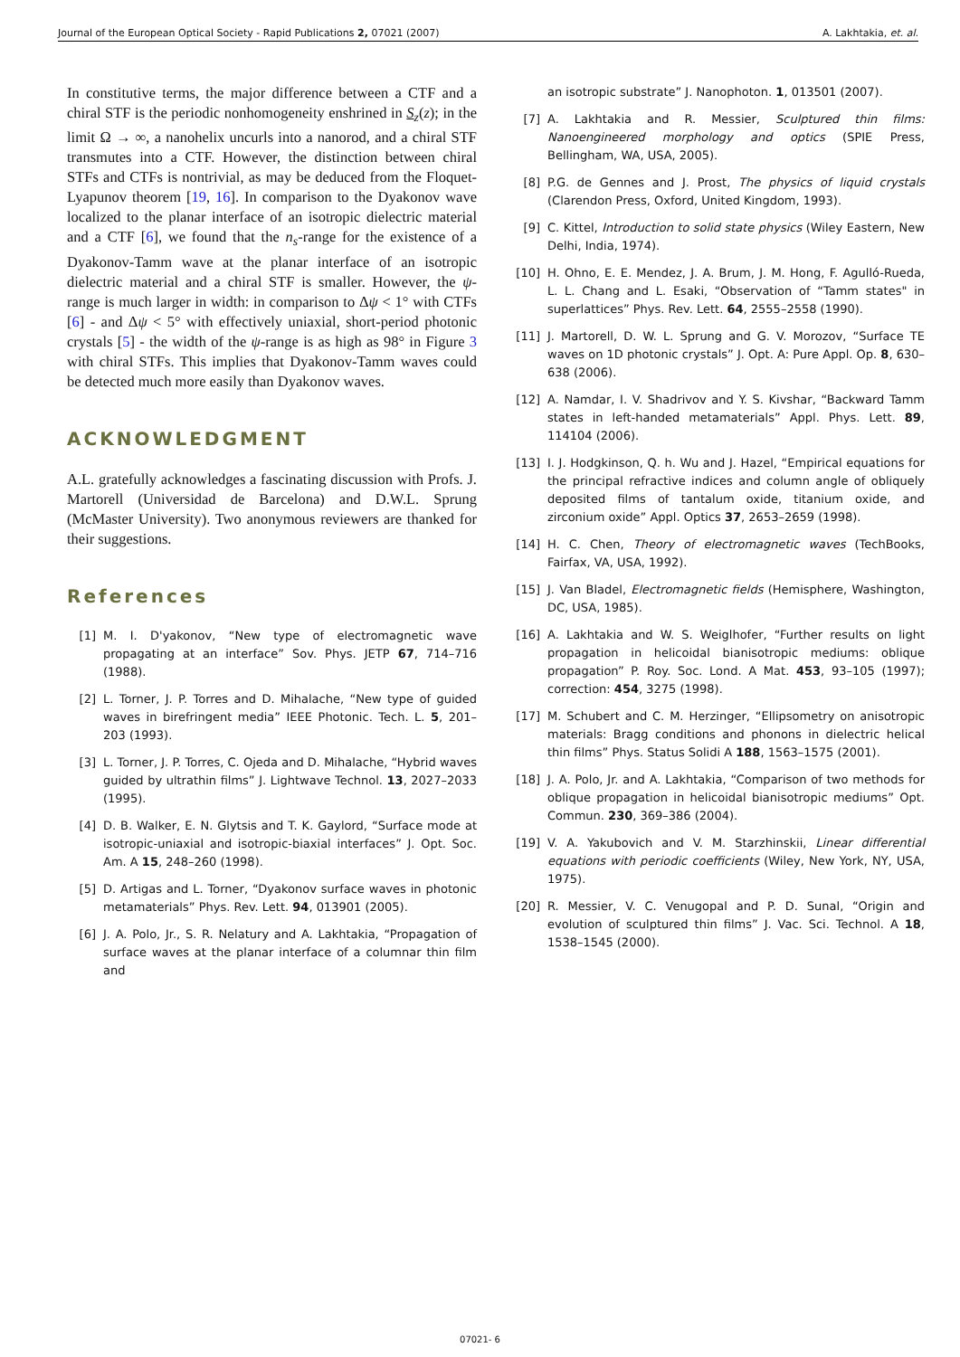Journal of the European Optical Society - Rapid Publications 2, 07021 (2007) A. Lakhtakia, et. al.
In constitutive terms, the major difference between a CTF and a chiral STF is the periodic nonhomogeneity enshrined in S<sub>z</sub>(z); in the limit Ω → ∞, a nanohelix uncurls into a nanorod, and a chiral STF transmutes into a CTF. However, the distinction between chiral STFs and CTFs is nontrivial, as may be deduced from the Floquet-Lyapunov theorem [19, 16]. In comparison to the Dyakonov wave localized to the planar interface of an isotropic dielectric material and a CTF [6], we found that the n<sub>s</sub>-range for the existence of a Dyakonov-Tamm wave at the planar interface of an isotropic dielectric material and a chiral STF is smaller. However, the ψ-range is much larger in width: in comparison to Δψ < 1° with CTFs [6] - and Δψ < 5° with effectively uniaxial, short-period photonic crystals [5] - the width of the ψ-range is as high as 98° in Figure 3 with chiral STFs. This implies that Dyakonov-Tamm waves could be detected much more easily than Dyakonov waves.
ACKNOWLEDGMENT
A.L. gratefully acknowledges a fascinating discussion with Profs. J. Martorell (Universidad de Barcelona) and D.W.L. Sprung (McMaster University). Two anonymous reviewers are thanked for their suggestions.
References
[1] M. I. D'yakonov, “New type of electromagnetic wave propagating at an interface” Sov. Phys. JETP 67, 714–716 (1988).
[2] L. Torner, J. P. Torres and D. Mihalache, “New type of guided waves in birefringent media” IEEE Photonic. Tech. L. 5, 201–203 (1993).
[3] L. Torner, J. P. Torres, C. Ojeda and D. Mihalache, “Hybrid waves guided by ultrathin films” J. Lightwave Technol. 13, 2027–2033 (1995).
[4] D. B. Walker, E. N. Glytsis and T. K. Gaylord, “Surface mode at isotropic-uniaxial and isotropic-biaxial interfaces” J. Opt. Soc. Am. A 15, 248–260 (1998).
[5] D. Artigas and L. Torner, “Dyakonov surface waves in photonic metamaterials” Phys. Rev. Lett. 94, 013901 (2005).
[6] J. A. Polo, Jr., S. R. Nelatury and A. Lakhtakia, “Propagation of surface waves at the planar interface of a columnar thin film and
an isotropic substrate” J. Nanophoton. 1, 013501 (2007).
[7] A. Lakhtakia and R. Messier, Sculptured thin films: Nanoengineered morphology and optics (SPIE Press, Bellingham, WA, USA, 2005).
[8] P.G. de Gennes and J. Prost, The physics of liquid crystals (Clarendon Press, Oxford, United Kingdom, 1993).
[9] C. Kittel, Introduction to solid state physics (Wiley Eastern, New Delhi, India, 1974).
[10] H. Ohno, E. E. Mendez, J. A. Brum, J. M. Hong, F. Agulló-Rueda, L. L. Chang and L. Esaki, “Observation of “Tamm states" in superlattices” Phys. Rev. Lett. 64, 2555–2558 (1990).
[11] J. Martorell, D. W. L. Sprung and G. V. Morozov, “Surface TE waves on 1D photonic crystals” J. Opt. A: Pure Appl. Op. 8, 630–638 (2006).
[12] A. Namdar, I. V. Shadrivov and Y. S. Kivshar, “Backward Tamm states in left-handed metamaterials” Appl. Phys. Lett. 89, 114104 (2006).
[13] I. J. Hodgkinson, Q. h. Wu and J. Hazel, “Empirical equations for the principal refractive indices and column angle of obliquely deposited films of tantalum oxide, titanium oxide, and zirconium oxide” Appl. Optics 37, 2653–2659 (1998).
[14] H. C. Chen, Theory of electromagnetic waves (TechBooks, Fairfax, VA, USA, 1992).
[15] J. Van Bladel, Electromagnetic fields (Hemisphere, Washington, DC, USA, 1985).
[16] A. Lakhtakia and W. S. Weiglhofer, “Further results on light propagation in helicoidal bianisotropic mediums: oblique propagation” P. Roy. Soc. Lond. A Mat. 453, 93–105 (1997); correction: 454, 3275 (1998).
[17] M. Schubert and C. M. Herzinger, “Ellipsometry on anisotropic materials: Bragg conditions and phonons in dielectric helical thin films” Phys. Status Solidi A 188, 1563–1575 (2001).
[18] J. A. Polo, Jr. and A. Lakhtakia, “Comparison of two methods for oblique propagation in helicoidal bianisotropic mediums” Opt. Commun. 230, 369–386 (2004).
[19] V. A. Yakubovich and V. M. Starzhinskii, Linear differential equations with periodic coefficients (Wiley, New York, NY, USA, 1975).
[20] R. Messier, V. C. Venugopal and P. D. Sunal, “Origin and evolution of sculptured thin films” J. Vac. Sci. Technol. A 18, 1538–1545 (2000).
07021- 6